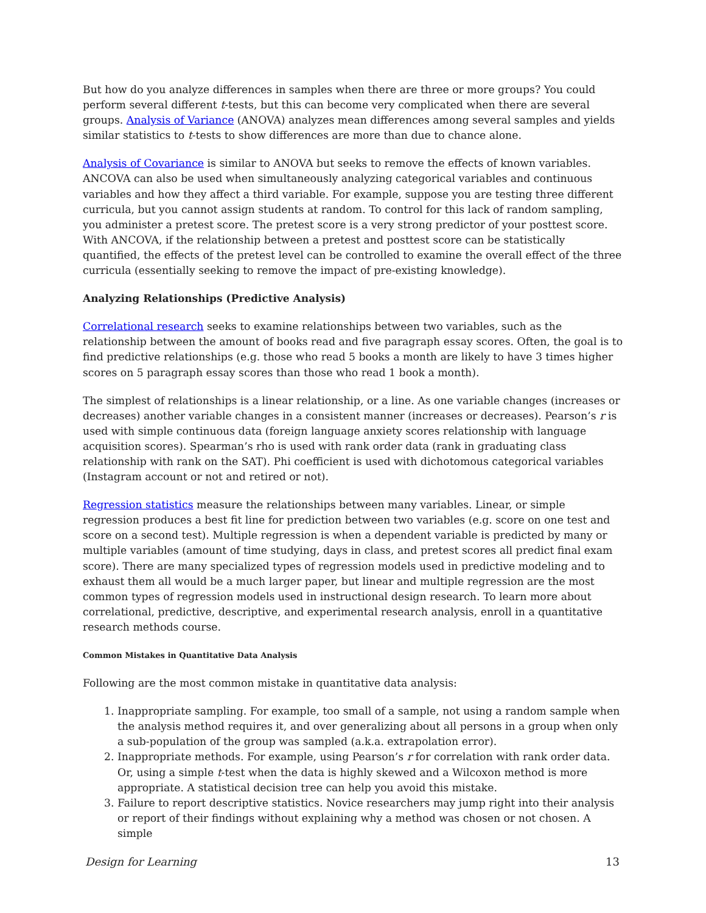But how do you analyze differences in samples when there are three or more groups? You could perform several different t-tests, but this can become very complicated when there are several groups. Analysis of Variance (ANOVA) analyzes mean differences among several samples and yields similar statistics to t-tests to show differences are more than due to chance alone.
Analysis of Covariance is similar to ANOVA but seeks to remove the effects of known variables. ANCOVA can also be used when simultaneously analyzing categorical variables and continuous variables and how they affect a third variable. For example, suppose you are testing three different curricula, but you cannot assign students at random. To control for this lack of random sampling, you administer a pretest score. The pretest score is a very strong predictor of your posttest score. With ANCOVA, if the relationship between a pretest and posttest score can be statistically quantified, the effects of the pretest level can be controlled to examine the overall effect of the three curricula (essentially seeking to remove the impact of pre-existing knowledge).
Analyzing Relationships (Predictive Analysis)
Correlational research seeks to examine relationships between two variables, such as the relationship between the amount of books read and five paragraph essay scores. Often, the goal is to find predictive relationships (e.g. those who read 5 books a month are likely to have 3 times higher scores on 5 paragraph essay scores than those who read 1 book a month).
The simplest of relationships is a linear relationship, or a line. As one variable changes (increases or decreases) another variable changes in a consistent manner (increases or decreases). Pearson’s r is used with simple continuous data (foreign language anxiety scores relationship with language acquisition scores). Spearman’s rho is used with rank order data (rank in graduating class relationship with rank on the SAT). Phi coefficient is used with dichotomous categorical variables (Instagram account or not and retired or not).
Regression statistics measure the relationships between many variables. Linear, or simple regression produces a best fit line for prediction between two variables (e.g. score on one test and score on a second test). Multiple regression is when a dependent variable is predicted by many or multiple variables (amount of time studying, days in class, and pretest scores all predict final exam score). There are many specialized types of regression models used in predictive modeling and to exhaust them all would be a much larger paper, but linear and multiple regression are the most common types of regression models used in instructional design research. To learn more about correlational, predictive, descriptive, and experimental research analysis, enroll in a quantitative research methods course.
Common Mistakes in Quantitative Data Analysis
Following are the most common mistake in quantitative data analysis:
1. Inappropriate sampling. For example, too small of a sample, not using a random sample when the analysis method requires it, and over generalizing about all persons in a group when only a sub-population of the group was sampled (a.k.a. extrapolation error).
2. Inappropriate methods. For example, using Pearson’s r for correlation with rank order data. Or, using a simple t-test when the data is highly skewed and a Wilcoxon method is more appropriate. A statistical decision tree can help you avoid this mistake.
3. Failure to report descriptive statistics. Novice researchers may jump right into their analysis or report of their findings without explaining why a method was chosen or not chosen. A simple
Design for Learning 13